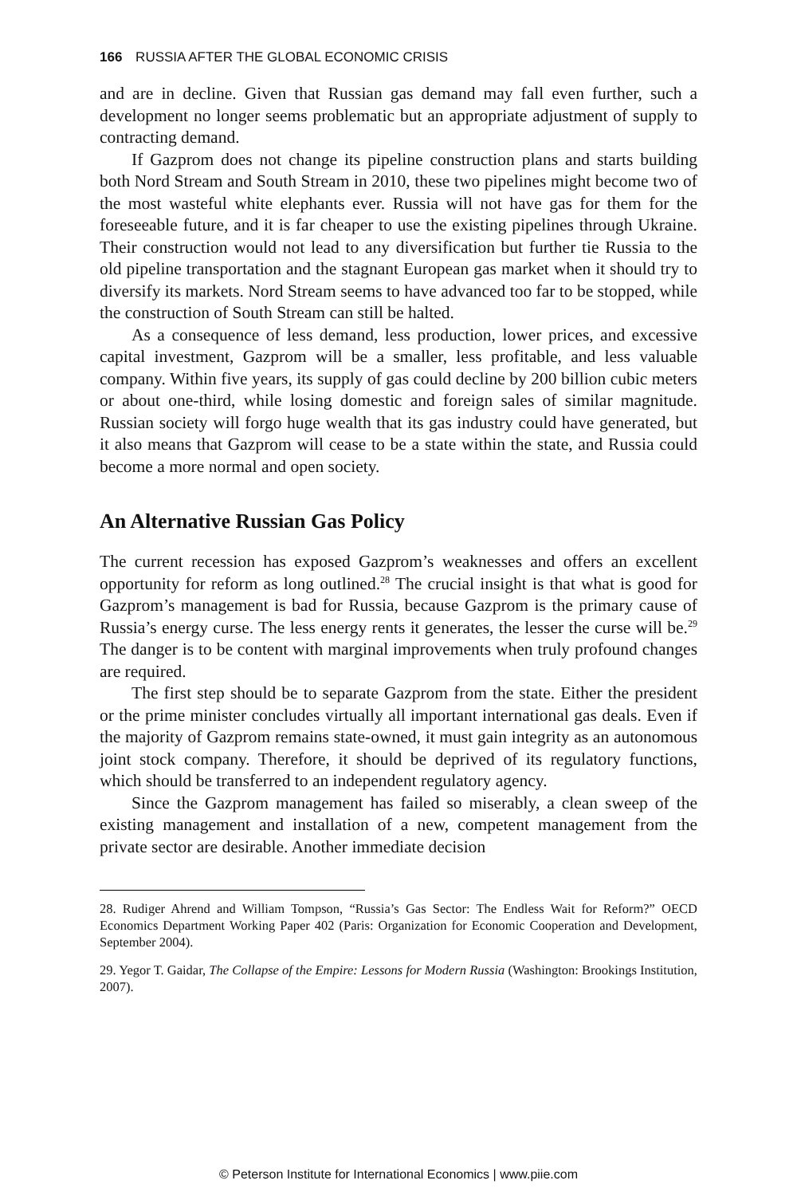166 RUSSIA AFTER THE GLOBAL ECONOMIC CRISIS
and are in decline. Given that Russian gas demand may fall even further, such a development no longer seems problematic but an appropriate adjustment of supply to contracting demand.
If Gazprom does not change its pipeline construction plans and starts building both Nord Stream and South Stream in 2010, these two pipelines might become two of the most wasteful white elephants ever. Russia will not have gas for them for the foreseeable future, and it is far cheaper to use the existing pipelines through Ukraine. Their construction would not lead to any diversification but further tie Russia to the old pipeline transportation and the stagnant European gas market when it should try to diversify its markets. Nord Stream seems to have advanced too far to be stopped, while the construction of South Stream can still be halted.
As a consequence of less demand, less production, lower prices, and excessive capital investment, Gazprom will be a smaller, less profitable, and less valuable company. Within five years, its supply of gas could decline by 200 billion cubic meters or about one-third, while losing domestic and foreign sales of similar magnitude. Russian society will forgo huge wealth that its gas industry could have generated, but it also means that Gazprom will cease to be a state within the state, and Russia could become a more normal and open society.
An Alternative Russian Gas Policy
The current recession has exposed Gazprom’s weaknesses and offers an excellent opportunity for reform as long outlined.<sup>28</sup> The crucial insight is that what is good for Gazprom’s management is bad for Russia, because Gazprom is the primary cause of Russia’s energy curse. The less energy rents it generates, the lesser the curse will be.<sup>29</sup> The danger is to be content with marginal improvements when truly profound changes are required.
The first step should be to separate Gazprom from the state. Either the president or the prime minister concludes virtually all important international gas deals. Even if the majority of Gazprom remains state-owned, it must gain integrity as an autonomous joint stock company. Therefore, it should be deprived of its regulatory functions, which should be transferred to an independent regulatory agency.
Since the Gazprom management has failed so miserably, a clean sweep of the existing management and installation of a new, competent management from the private sector are desirable. Another immediate decision
28. Rudiger Ahrend and William Tompson, “Russia’s Gas Sector: The Endless Wait for Reform?” OECD Economics Department Working Paper 402 (Paris: Organization for Economic Cooperation and Development, September 2004).
29. Yegor T. Gaidar, The Collapse of the Empire: Lessons for Modern Russia (Washington: Brookings Institution, 2007).
© Peterson Institute for International Economics | www.piie.com